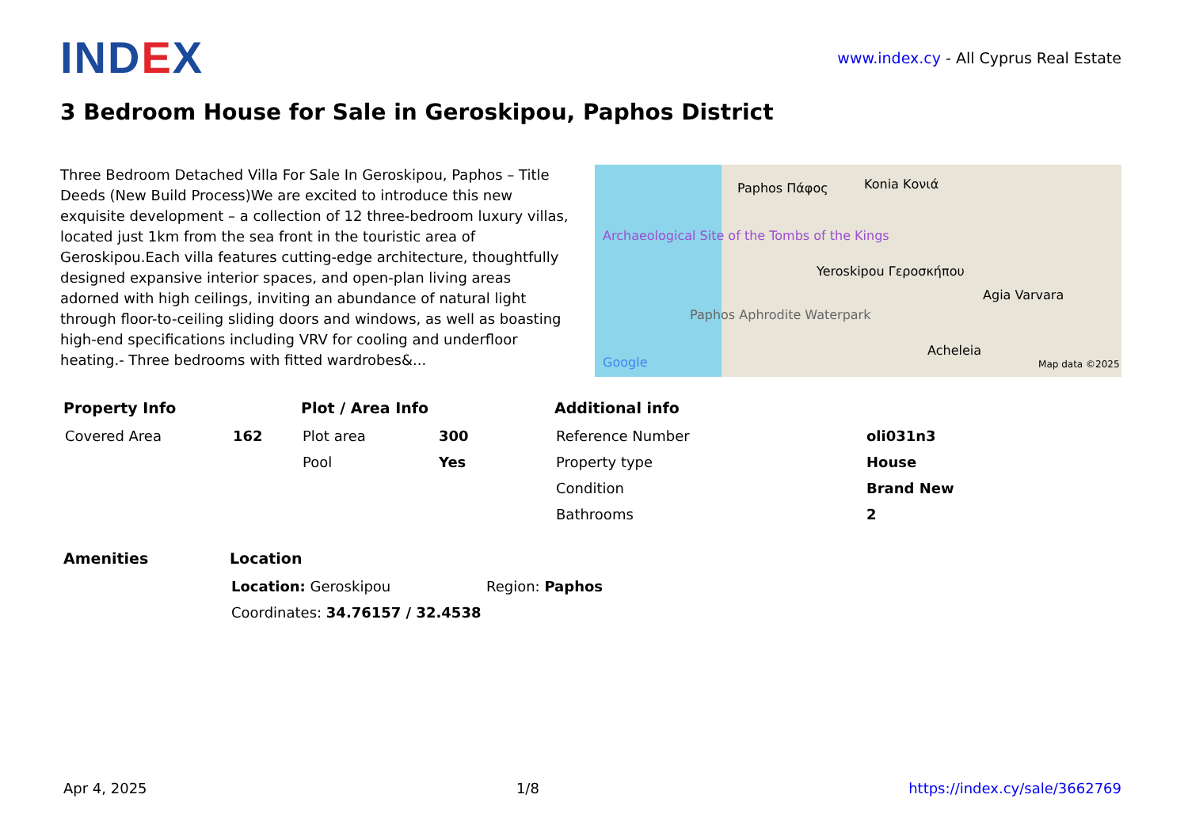IND EX
www.index.cy - All Cyprus Real Estate
3 Bedroom House for Sale in Geroskipou, Paphos District
Three Bedroom Detached Villa For Sale In Geroskipou, Paphos – Title Deeds (New Build Process)We are excited to introduce this new exquisite development – a collection of 12 three-bedroom luxury villas, located just 1km from the sea front in the touristic area of Geroskipou.Each villa features cutting-edge architecture, thoughtfully designed expansive interior spaces, and open-plan living areas adorned with high ceilings, inviting an abundance of natural light through floor-to-ceiling sliding doors and windows, as well as boasting high-end specifications including VRV for cooling and underfloor heating.- Three bedrooms with fitted wardrobes&...
Paphos Πάφος Konia Κονιά
Archaeological Site of the Tombs of the Kings
Yeroskipou Γεροσκήπου
Agia Varvara
Paphos Aphrodite Waterpark
Acheleia
Google Map data ©2025
Property Info
| Covered Area | 162 |
Plot / Area Info
| Plot area | 300 |
| Pool | Yes |
Additional info
| Reference Number | oli031n3 |
| Property type | House |
| Condition | Brand New |
| Bathrooms | 2 |
Amenities Location
| Location: Geroskipou | Region: Paphos |
| Coordinates: 34.76157 / 32.4538 | |
Apr 4, 2025 1/8 https://index.cy/sale/3662769